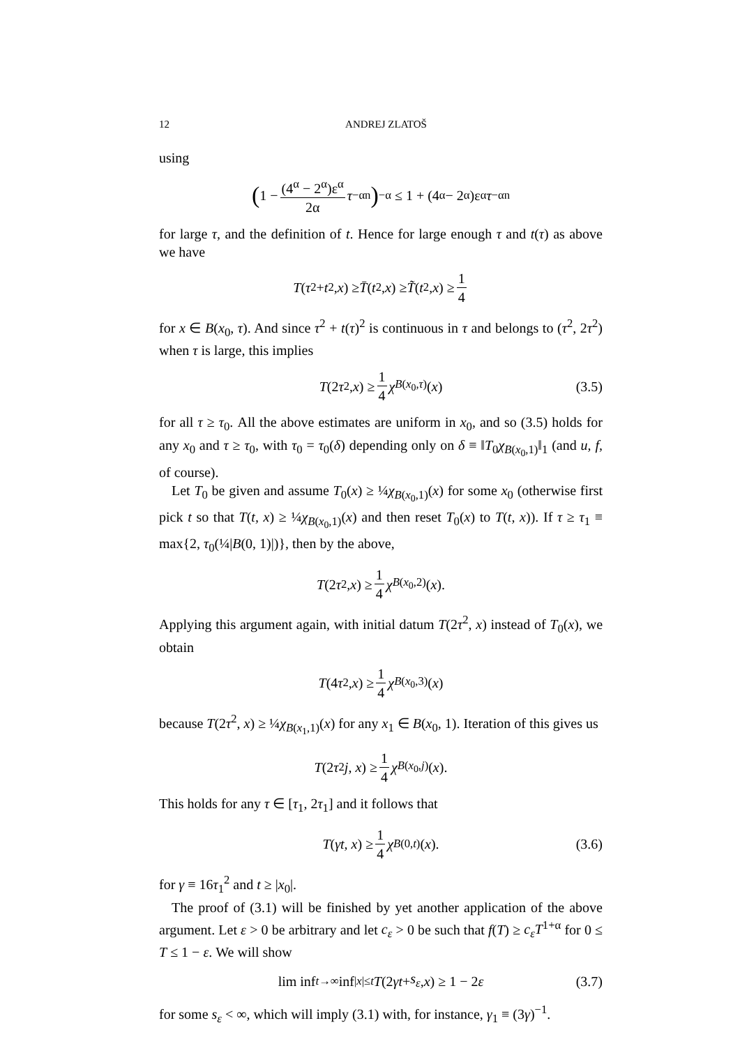12 ANDREJ ZLATOŠ
using
(1 − (4<sup>α</sup> − 2<sup>α</sup>)ε<sup>α</sup> 2α τ<sup>−αn</sup>)<sup>−α</sup> ≤ 1 + (4<sup>α</sup> − 2<sup>α</sup>)ε<sup>α</sup> τ<sup>−αn</sup>
for large τ, and the definition of t. Hence for large enough τ and t(τ) as above we have
T (τ<sup>2</sup> + t<sup>2</sup>, x) ≥ T̄ (t<sup>2</sup>, x) ≥ T̃ (t<sup>2</sup>, x) ≥ 1 4
for x ∈ B(x<sub>0</sub>, τ). And since τ<sup>2</sup> + t(τ)<sup>2</sup> is continuous in τ and belongs to (τ<sup>2</sup>, 2τ<sup>2</sup>) when τ is large, this implies
T (2 τ<sup>2</sup>, x) ≥ 1 4 χ<sub>B(x<sub>0</sub>,τ)</sub>(x) (3.5)
for all τ ≥ τ<sub>0</sub>. All the above estimates are uniform in x<sub>0</sub>, and so (3.5) holds for any x<sub>0</sub> and τ ≥ τ<sub>0</sub>, with τ<sub>0</sub> = τ<sub>0</sub>(δ) depending only on δ ≡ ‖T<sub>0</sub>χ<sub>B(x<sub>0</sub>,1)</sub>‖<sub>1</sub> (and u, f, of course).
Let T<sub>0</sub> be given and assume T<sub>0</sub>(x) ≥ ¼χ<sub>B(x<sub>0</sub>,1)</sub>(x) for some x<sub>0</sub> (otherwise first pick t so that T(t, x) ≥ ¼χ<sub>B(x<sub>0</sub>,1)</sub>(x) and then reset T<sub>0</sub>(x) to T(t, x)). If τ ≥ τ<sub>1</sub> ≡ max{2, τ<sub>0</sub>(¼|B(0, 1)|)}, then by the above,
T (2 τ<sup>2</sup>, x) ≥ 1 4 χ<sub>B(x<sub>0</sub>,2)</sub>(x).
Applying this argument again, with initial datum T(2τ<sup>2</sup>, x) instead of T<sub>0</sub>(x), we obtain
T (4 τ<sup>2</sup>, x) ≥ 1 4 χ<sub>B(x<sub>0</sub>,3)</sub>(x)
because T(2τ<sup>2</sup>, x) ≥ ¼χ<sub>B(x<sub>1</sub>,1)</sub>(x) for any x<sub>1</sub> ∈ B(x<sub>0</sub>, 1). Iteration of this gives us
T (2 τ<sup>2</sup> j, x) ≥ 1 4 χ<sub>B(x<sub>0</sub>,j)</sub>(x).
This holds for any τ ∈ [τ<sub>1</sub>, 2τ<sub>1</sub>] and it follows that
T (γt, x) ≥ 1 4 χ<sub>B(0,t)</sub>(x). (3.6)
for γ ≡ 16τ<sub>1</sub><sup>2</sup> and t ≥ |x<sub>0</sub>|.
The proof of (3.1) will be finished by yet another application of the above argument. Let ε > 0 be arbitrary and let c<sub>ε</sub> > 0 be such that f(T) ≥ c<sub>ε</sub>T<sup>1+α</sup> for 0 ≤ T ≤ 1 − ε. We will show
lim inf<sub>t→∞</sub> inf<sub>|x|≤t</sub> T (2 γt + s<sub>ε</sub>, x) ≥ 1 − 2 ε (3.7)
for some s<sub>ε</sub> < ∞, which will imply (3.1) with, for instance, γ<sub>1</sub> ≡ (3γ)<sup>−1</sup>.